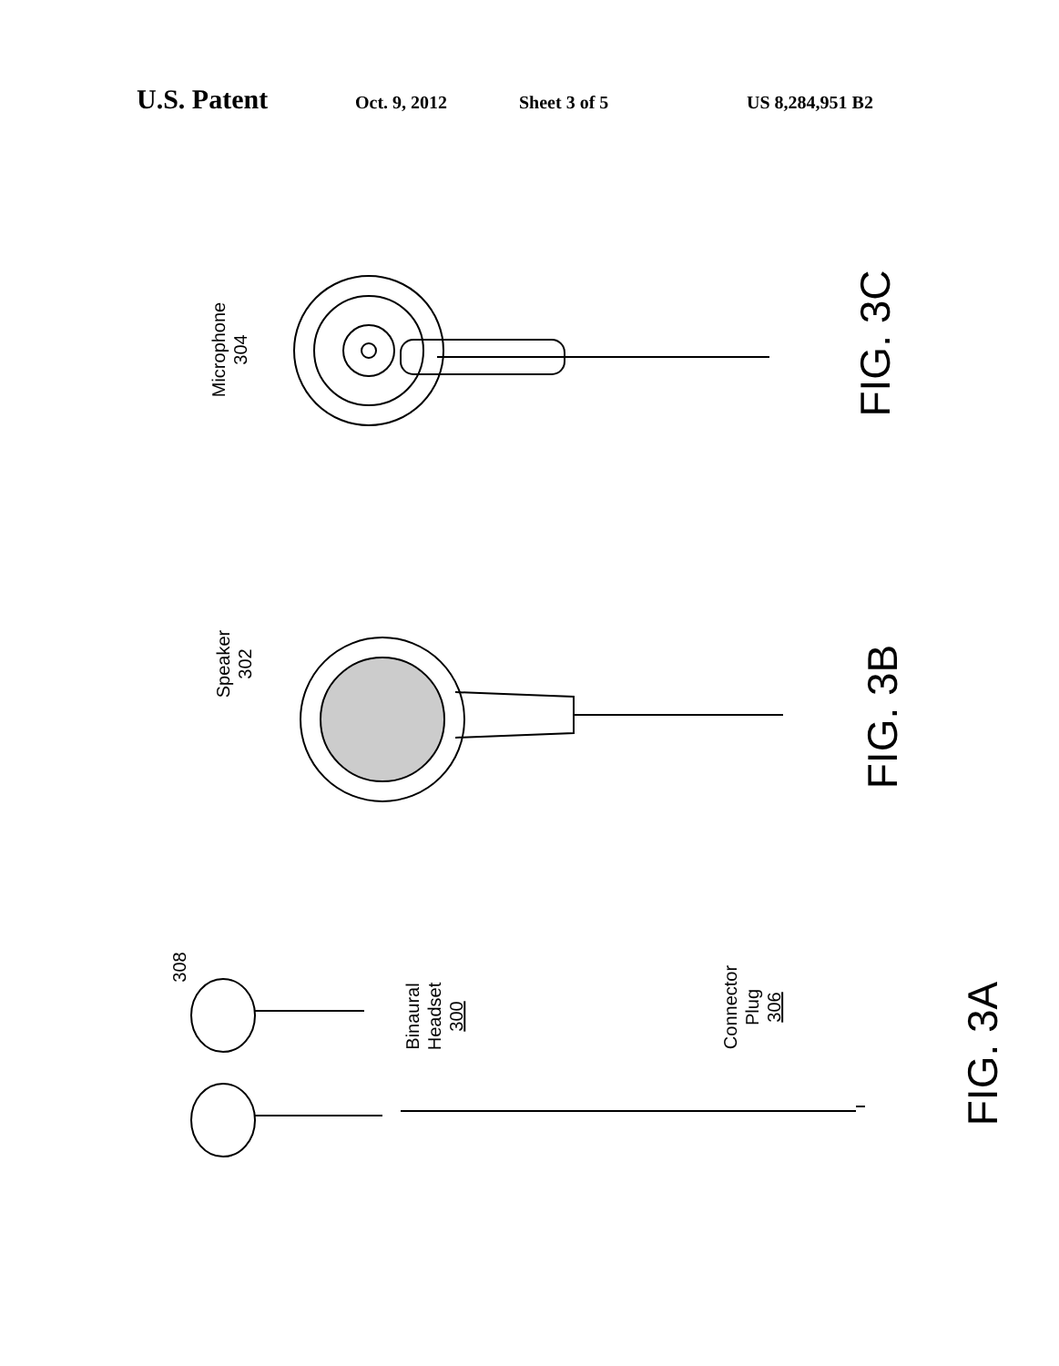U.S. Patent Oct. 9, 2012 Sheet 3 of 5 US 8,284,951 B2
FIG. 3C
Microphone
304
FIG. 3B
Speaker
302
FIG. 3A
308
Binaural
Headset
300
Connector
Plug
306